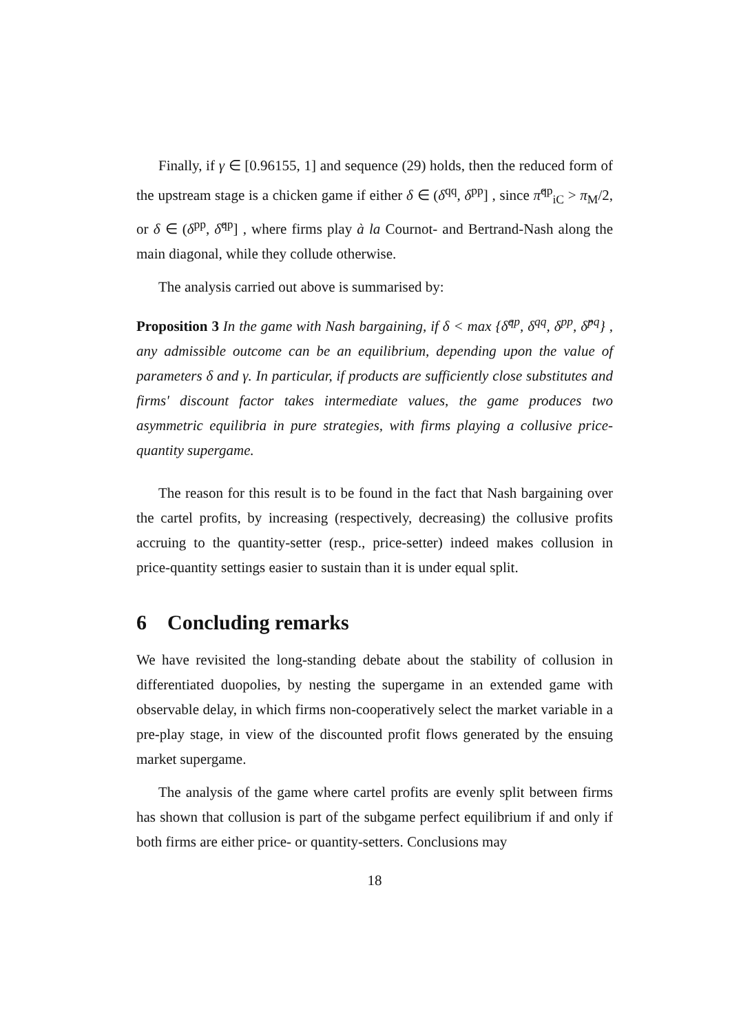Finally, if γ ∈ [0.96155, 1] and sequence (29) holds, then the reduced form of the upstream stage is a chicken game if either δ ∈ (δ<sup>qq</sup>, δ<sup>pp</sup>] , since π̂<sup>qp</sup><sub>iC</sub> > π<sub>M</sub>/2, or δ ∈ (δ<sup>pp</sup>, δ̂<sup>qp</sup>] , where firms play à la Cournot- and Bertrand-Nash along the main diagonal, while they collude otherwise.
The analysis carried out above is summarised by:
Proposition 3 In the game with Nash bargaining, if δ < max {δ̂<sup>qp</sup>, δ<sup>qq</sup>, δ<sup>pp</sup>, δ̂<sup>pq</sup>} , any admissible outcome can be an equilibrium, depending upon the value of parameters δ and γ. In particular, if products are sufficiently close substitutes and firms' discount factor takes intermediate values, the game produces two asymmetric equilibria in pure strategies, with firms playing a collusive price-quantity supergame.
The reason for this result is to be found in the fact that Nash bargaining over the cartel profits, by increasing (respectively, decreasing) the collusive profits accruing to the quantity-setter (resp., price-setter) indeed makes collusion in price-quantity settings easier to sustain than it is under equal split.
6 Concluding remarks
We have revisited the long-standing debate about the stability of collusion in differentiated duopolies, by nesting the supergame in an extended game with observable delay, in which firms non-cooperatively select the market variable in a pre-play stage, in view of the discounted profit flows generated by the ensuing market supergame.
The analysis of the game where cartel profits are evenly split between firms has shown that collusion is part of the subgame perfect equilibrium if and only if both firms are either price- or quantity-setters. Conclusions may
18